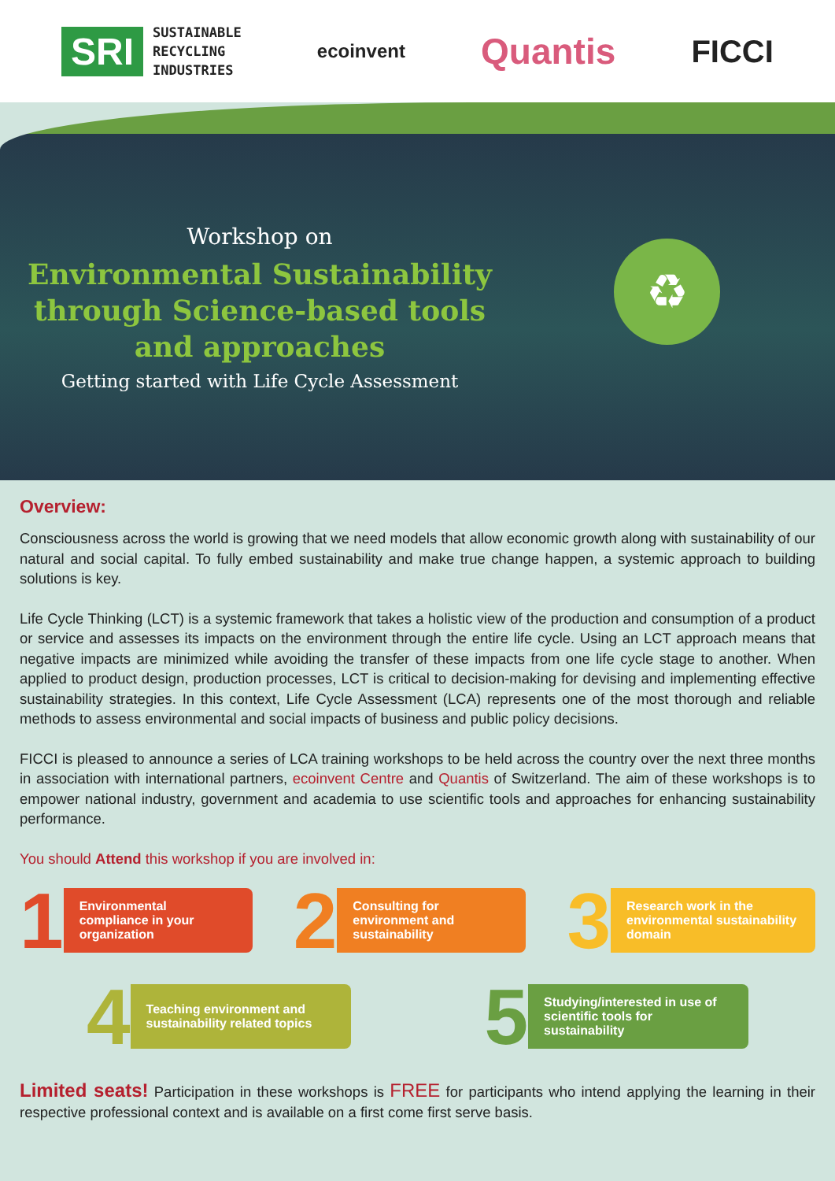SRI
SUSTAINABLE
RECYCLING
INDUSTRIES
ecoinvent
Quantis
FICCI
Workshop on
Environmental Sustainability through Science-based tools and approaches
Getting started with Life Cycle Assessment
♻
Overview:
Consciousness across the world is growing that we need models that allow economic growth along with sustainability of our natural and social capital. To fully embed sustainability and make true change happen, a systemic approach to building solutions is key.
Life Cycle Thinking (LCT) is a systemic framework that takes a holistic view of the production and consumption of a product or service and assesses its impacts on the environment through the entire life cycle. Using an LCT approach means that negative impacts are minimized while avoiding the transfer of these impacts from one life cycle stage to another. When applied to product design, production processes, LCT is critical to decision-making for devising and implementing effective sustainability strategies. In this context, Life Cycle Assessment (LCA) represents one of the most thorough and reliable methods to assess environmental and social impacts of business and public policy decisions.
FICCI is pleased to announce a series of LCA training workshops to be held across the country over the next three months in association with international partners, ecoinvent Centre and Quantis of Switzerland. The aim of these workshops is to empower national industry, government and academia to use scientific tools and approaches for enhancing sustainability performance.
You should Attend this workshop if you are involved in:
1
Environmental compliance in your organization
2
Consulting for environment and sustainability
3
Research work in the environmental sustainability domain
4
Teaching environment and sustainability related topics
5
Studying/interested in use of scientific tools for sustainability
Limited seats! Participation in these workshops is FREE for participants who intend applying the learning in their respective professional context and is available on a first come first serve basis.